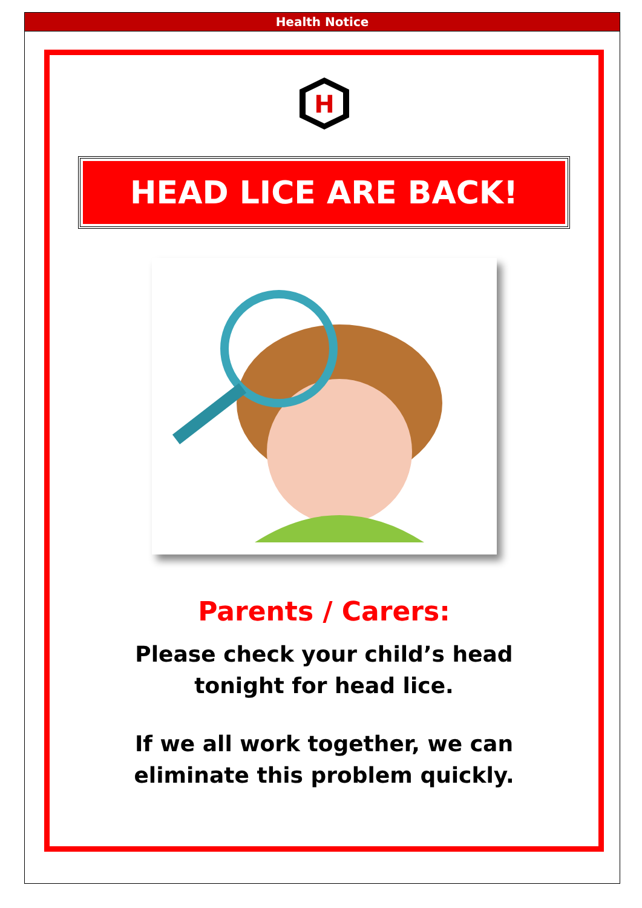Health Notice
H
HEAD LICE ARE BACK!
Parents / Carers:
Please check your child’s head
tonight for head lice.
If we all work together, we can
eliminate this problem quickly.